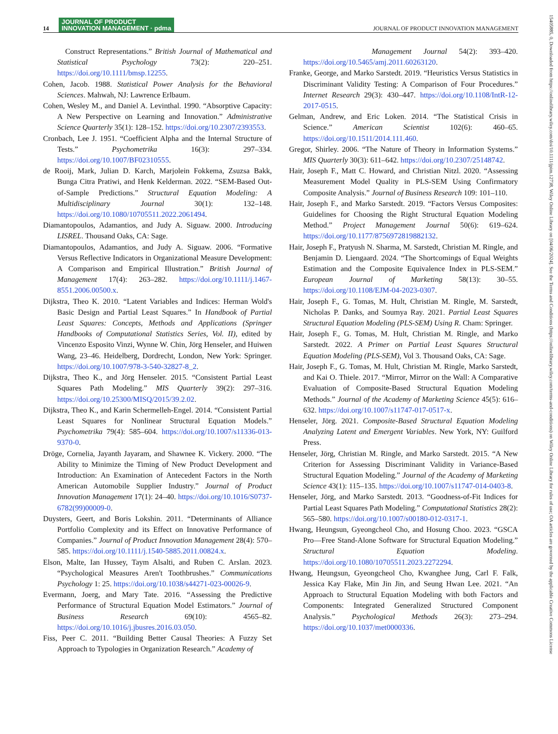14 JOURNAL OF PRODUCT
INNOVATION MANAGEMENT · pdma
JOURNAL OF PRODUCT INNOVATION MANAGEMENT
Construct Representations.” British Journal of Mathematical and Statistical Psychology 73(2): 220–251. https://doi.org/10.1111/bmsp.12255.
Cohen, Jacob. 1988. Statistical Power Analysis for the Behavioral Sciences. Mahwah, NJ: Lawrence Erlbaum.
Cohen, Wesley M., and Daniel A. Levinthal. 1990. “Absorptive Capacity: A New Perspective on Learning and Innovation.” Administrative Science Quarterly 35(1): 128–152. https://doi.org/10.2307/2393553.
Cronbach, Lee J. 1951. “Coefficient Alpha and the Internal Structure of Tests.” Psychometrika 16(3): 297–334. https://doi.org/10.1007/BF02310555.
de Rooij, Mark, Julian D. Karch, Marjolein Fokkema, Zsuzsa Bakk, Bunga Citra Pratiwi, and Henk Kelderman. 2022. “SEM-Based Out-of-Sample Predictions.” Structural Equation Modeling: A Multidisciplinary Journal 30(1): 132–148. https://doi.org/10.1080/10705511.2022.2061494.
Diamantopoulos, Adamantios, and Judy A. Siguaw. 2000. Introducing LISREL. Thousand Oaks, CA: Sage.
Diamantopoulos, Adamantios, and Judy A. Siguaw. 2006. “Formative Versus Reflective Indicators in Organizational Measure Development: A Comparison and Empirical Illustration.” British Journal of Management 17(4): 263–282. https://doi.org/10.1111/j.1467-8551.2006.00500.x.
Dijkstra, Theo K. 2010. “Latent Variables and Indices: Herman Wold's Basic Design and Partial Least Squares.” In Handbook of Partial Least Squares: Concepts, Methods and Applications (Springer Handbooks of Computational Statistics Series, Vol. II), edited by Vincenzo Esposito Vinzi, Wynne W. Chin, Jörg Henseler, and Huiwen Wang, 23–46. Heidelberg, Dordrecht, London, New York: Springer. https://doi.org/10.1007/978-3-540-32827-8_2.
Dijkstra, Theo K., and Jörg Henseler. 2015. “Consistent Partial Least Squares Path Modeling.” MIS Quarterly 39(2): 297–316. https://doi.org/10.25300/MISQ/2015/39.2.02.
Dijkstra, Theo K., and Karin Schermelleh-Engel. 2014. “Consistent Partial Least Squares for Nonlinear Structural Equation Models.” Psychometrika 79(4): 585–604. https://doi.org/10.1007/s11336-013-9370-0.
Dröge, Cornelia, Jayanth Jayaram, and Shawnee K. Vickery. 2000. “The Ability to Minimize the Timing of New Product Development and Introduction: An Examination of Antecedent Factors in the North American Automobile Supplier Industry.” Journal of Product Innovation Management 17(1): 24–40. https://doi.org/10.1016/S0737-6782(99)00009-0.
Duysters, Geert, and Boris Lokshin. 2011. “Determinants of Alliance Portfolio Complexity and its Effect on Innovative Performance of Companies.” Journal of Product Innovation Management 28(4): 570–585. https://doi.org/10.1111/j.1540-5885.2011.00824.x.
Elson, Malte, Ian Hussey, Taym Alsalti, and Ruben C. Arslan. 2023. “Psychological Measures Aren't Toothbrushes.” Communications Psychology 1: 25. https://doi.org/10.1038/s44271-023-00026-9.
Evermann, Joerg, and Mary Tate. 2016. “Assessing the Predictive Performance of Structural Equation Model Estimators.” Journal of Business Research 69(10): 4565–82. https://doi.org/10.1016/j.jbusres.2016.03.050.
Fiss, Peer C. 2011. “Building Better Causal Theories: A Fuzzy Set Approach to Typologies in Organization Research.” Academy of
Management Journal 54(2): 393–420. https://doi.org/10.5465/amj.2011.60263120.
Franke, George, and Marko Sarstedt. 2019. “Heuristics Versus Statistics in Discriminant Validity Testing: A Comparison of Four Procedures.” Internet Research 29(3): 430–447. https://doi.org/10.1108/IntR-12-2017-0515.
Gelman, Andrew, and Eric Loken. 2014. “The Statistical Crisis in Science.” American Scientist 102(6): 460–65. https://doi.org/10.1511/2014.111.460.
Gregor, Shirley. 2006. “The Nature of Theory in Information Systems.” MIS Quarterly 30(3): 611–642. https://doi.org/10.2307/25148742.
Hair, Joseph F., Matt C. Howard, and Christian Nitzl. 2020. “Assessing Measurement Model Quality in PLS-SEM Using Confirmatory Composite Analysis.” Journal of Business Research 109: 101–110.
Hair, Joseph F., and Marko Sarstedt. 2019. “Factors Versus Composites: Guidelines for Choosing the Right Structural Equation Modeling Method.” Project Management Journal 50(6): 619–624. https://doi.org/10.1177/8756972819882132.
Hair, Joseph F., Pratyush N. Sharma, M. Sarstedt, Christian M. Ringle, and Benjamin D. Liengaard. 2024. “The Shortcomings of Equal Weights Estimation and the Composite Equivalence Index in PLS-SEM.” European Journal of Marketing 58(13): 30–55. https://doi.org/10.1108/EJM-04-2023-0307.
Hair, Joseph F., G. Tomas, M. Hult, Christian M. Ringle, M. Sarstedt, Nicholas P. Danks, and Soumya Ray. 2021. Partial Least Squares Structural Equation Modeling (PLS-SEM) Using R. Cham: Springer.
Hair, Joseph F., G. Tomas, M. Hult, Christian M. Ringle, and Marko Sarstedt. 2022. A Primer on Partial Least Squares Structural Equation Modeling (PLS-SEM), Vol 3. Thousand Oaks, CA: Sage.
Hair, Joseph F., G. Tomas, M. Hult, Christian M. Ringle, Marko Sarstedt, and Kai O. Thiele. 2017. “Mirror, Mirror on the Wall: A Comparative Evaluation of Composite-Based Structural Equation Modeling Methods.” Journal of the Academy of Marketing Science 45(5): 616–632. https://doi.org/10.1007/s11747-017-0517-x.
Henseler, Jörg. 2021. Composite-Based Structural Equation Modeling Analyzing Latent and Emergent Variables. New York, NY: Guilford Press.
Henseler, Jörg, Christian M. Ringle, and Marko Sarstedt. 2015. “A New Criterion for Assessing Discriminant Validity in Variance-Based Structural Equation Modeling.” Journal of the Academy of Marketing Science 43(1): 115–135. https://doi.org/10.1007/s11747-014-0403-8.
Henseler, Jörg, and Marko Sarstedt. 2013. “Goodness-of-Fit Indices for Partial Least Squares Path Modeling.” Computational Statistics 28(2): 565–580. https://doi.org/10.1007/s00180-012-0317-1.
Hwang, Heungsun, Gyeongcheol Cho, and Hosung Choo. 2023. “GSCA Pro—Free Stand-Alone Software for Structural Equation Modeling.” Structural Equation Modeling. https://doi.org/10.1080/10705511.2023.2272294.
Hwang, Heungsun, Gyeongcheol Cho, Kwanghee Jung, Carl F. Falk, Jessica Kay Flake, Min Jin Jin, and Seung Hwan Lee. 2021. “An Approach to Structural Equation Modeling with both Factors and Components: Integrated Generalized Structured Component Analysis.” Psychological Methods 26(3): 273–294. https://doi.org/10.1037/met0000336.
15405885, 0, Downloaded from https://onlinelibrary.wiley.com/doi/10.1111/jpim.12738, Wiley Online Library on [04/06/2024]. See the Terms and Conditions (https://onlinelibrary.wiley.com/terms-and-conditions) on Wiley Online Library for rules of use; OA articles are governed by the applicable Creative Commons License